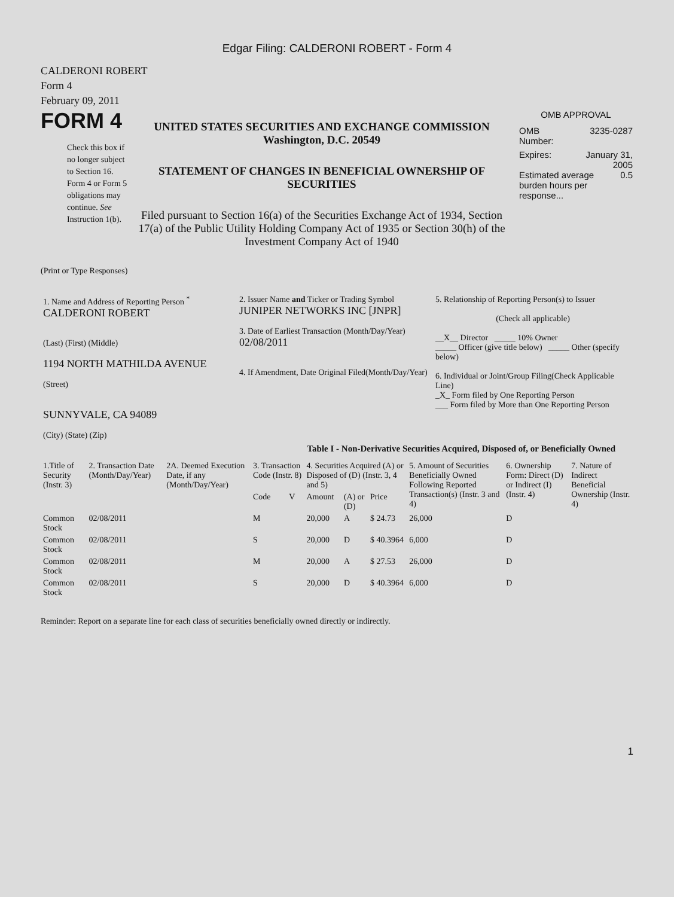Edgar Filing: CALDERONI ROBERT - Form 4
CALDERONI ROBERT
Form 4
February 09, 2011
FORM 4
Check this box if no longer subject to Section 16. Form 4 or Form 5 obligations may continue. See Instruction 1(b).
UNITED STATES SECURITIES AND EXCHANGE COMMISSION
Washington, D.C. 20549
STATEMENT OF CHANGES IN BENEFICIAL OWNERSHIP OF SECURITIES
Filed pursuant to Section 16(a) of the Securities Exchange Act of 1934, Section 17(a) of the Public Utility Holding Company Act of 1935 or Section 30(h) of the Investment Company Act of 1940
OMB APPROVAL
OMB
Number: 3235-0287
Expires: January 31,
2005
Estimated average burden hours per response... 0.5
(Print or Type Responses)
| 1. Name and Address of Reporting Person <sup>*</sup> CALDERONI ROBERT (Last) (First) (Middle) 1194 NORTH MATHILDA AVENUE (Street) SUNNYVALE, CA 94089 (City) (State) (Zip) | 2. Issuer Name and Ticker or Trading Symbol JUNIPER NETWORKS INC [JNPR] 3. Date of Earliest Transaction (Month/Day/Year) 02/08/2011 4. If Amendment, Date Original Filed(Month/Day/Year) | 5. Relationship of Reporting Person(s) to Issuer (Check all applicable) __X__ Director _____ 10% Owner _____ Officer (give title below) _____ Other (specify below) 6. Individual or Joint/Group Filing(Check Applicable Line) _X_ Form filed by One Reporting Person ___ Form filed by More than One Reporting Person |
Table I - Non-Derivative Securities Acquired, Disposed of, or Beneficially Owned
| 1.Title of Security (Instr. 3) | 2. Transaction Date (Month/Day/Year) | 2A. Deemed Execution Date, if any (Month/Day/Year) | 3. Transaction Code (Instr. 8) | | 4. Securities Acquired (A) or Disposed of (D) (Instr. 3, 4 and 5) | | | 5. Amount of Securities Beneficially Owned Following Reported Transaction(s) (Instr. 3 and 4) | 6. Ownership Form: Direct (D) or Indirect (I) (Instr. 4) | 7. Nature of Indirect Beneficial Ownership (Instr. 4) |
| | | | Code | V | Amount | (A) or (D) | Price | | | |
| Common Stock | 02/08/2011 | | M | | 20,000 | A | $ 24.73 | 26,000 | D | |
| Common Stock | 02/08/2011 | | S | | 20,000 | D | $ 40.3964 | 6,000 | D | |
| Common Stock | 02/08/2011 | | M | | 20,000 | A | $ 27.53 | 26,000 | D | |
| Common Stock | 02/08/2011 | | S | | 20,000 | D | $ 40.3964 | 6,000 | D | |
Reminder: Report on a separate line for each class of securities beneficially owned directly or indirectly.
1